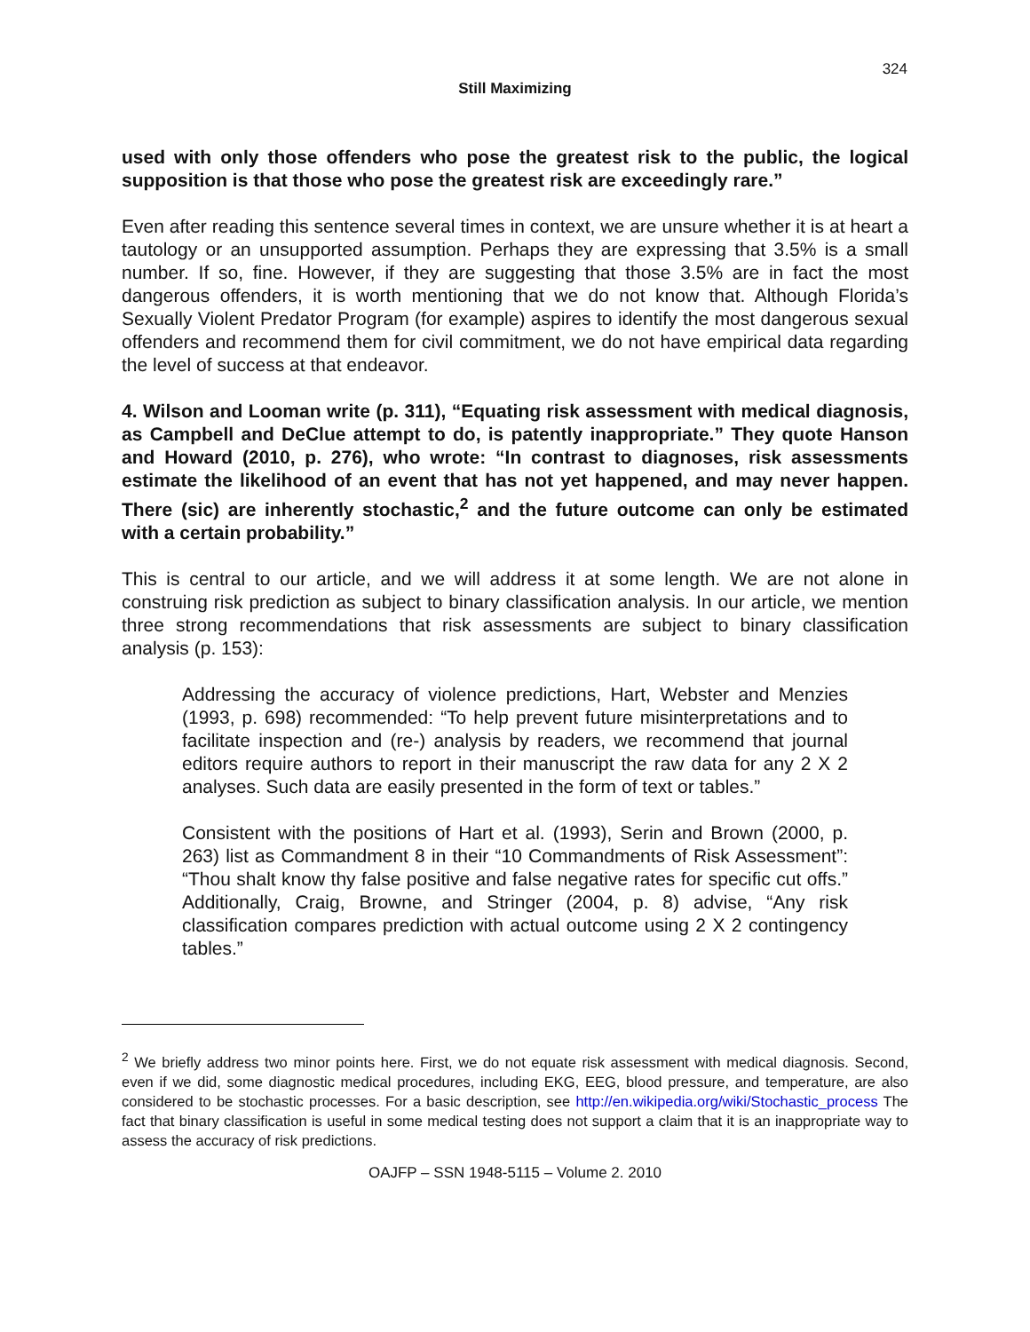324
Still Maximizing
used with only those offenders who pose the greatest risk to the public, the logical supposition is that those who pose the greatest risk are exceedingly rare.”
Even after reading this sentence several times in context, we are unsure whether it is at heart a tautology or an unsupported assumption. Perhaps they are expressing that 3.5% is a small number. If so, fine. However, if they are suggesting that those 3.5% are in fact the most dangerous offenders, it is worth mentioning that we do not know that. Although Florida’s Sexually Violent Predator Program (for example) aspires to identify the most dangerous sexual offenders and recommend them for civil commitment, we do not have empirical data regarding the level of success at that endeavor.
4. Wilson and Looman write (p. 311), “Equating risk assessment with medical diagnosis, as Campbell and DeClue attempt to do, is patently inappropriate.” They quote Hanson and Howard (2010, p. 276), who wrote: “In contrast to diagnoses, risk assessments estimate the likelihood of an event that has not yet happened, and may never happen. There (sic) are inherently stochastic,<sup>2</sup> and the future outcome can only be estimated with a certain probability.”
This is central to our article, and we will address it at some length. We are not alone in construing risk prediction as subject to binary classification analysis. In our article, we mention three strong recommendations that risk assessments are subject to binary classification analysis (p. 153):
Addressing the accuracy of violence predictions, Hart, Webster and Menzies (1993, p. 698) recommended: “To help prevent future misinterpretations and to facilitate inspection and (re-) analysis by readers, we recommend that journal editors require authors to report in their manuscript the raw data for any 2 X 2 analyses. Such data are easily presented in the form of text or tables.”
Consistent with the positions of Hart et al. (1993), Serin and Brown (2000, p. 263) list as Commandment 8 in their “10 Commandments of Risk Assessment”: “Thou shalt know thy false positive and false negative rates for specific cut offs.” Additionally, Craig, Browne, and Stringer (2004, p. 8) advise, “Any risk classification compares prediction with actual outcome using 2 X 2 contingency tables.”
<sup>2</sup> We briefly address two minor points here. First, we do not equate risk assessment with medical diagnosis. Second, even if we did, some diagnostic medical procedures, including EKG, EEG, blood pressure, and temperature, are also considered to be stochastic processes. For a basic description, see http://en.wikipedia.org/wiki/Stochastic_process The fact that binary classification is useful in some medical testing does not support a claim that it is an inappropriate way to assess the accuracy of risk predictions.
OAJFP – SSN 1948-5115 – Volume 2. 2010